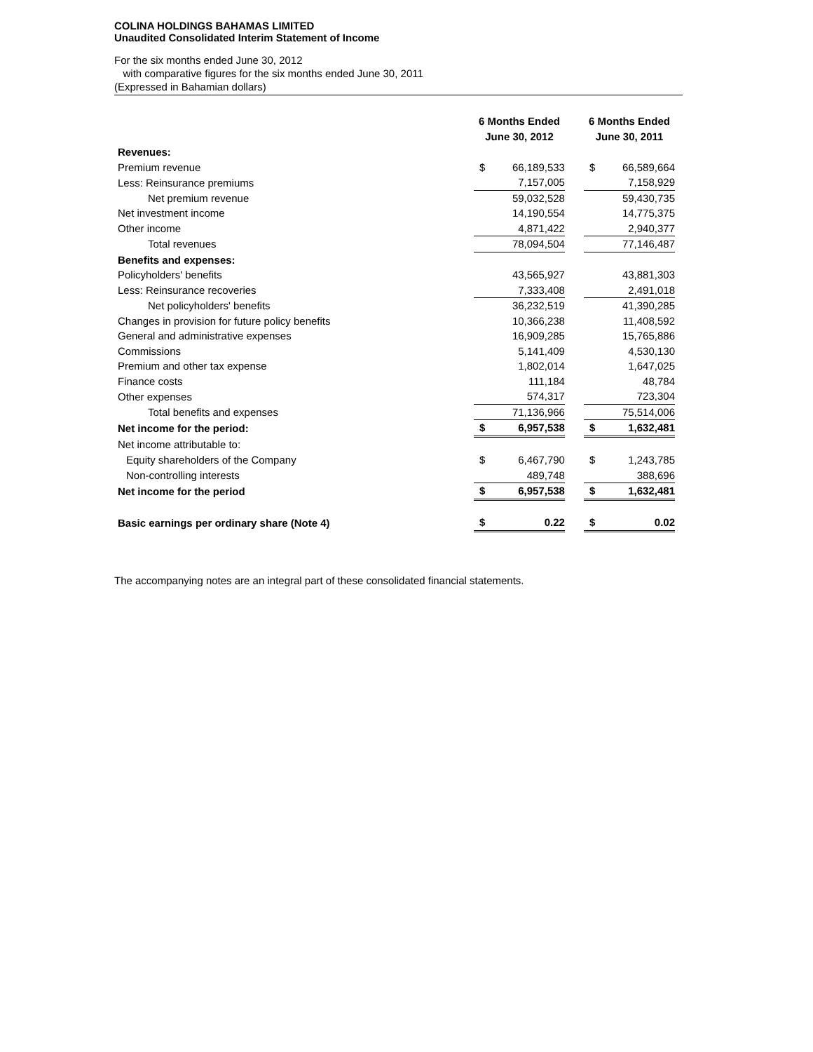COLINA HOLDINGS BAHAMAS LIMITED
Unaudited Consolidated Interim Statement of Income
For the six months ended June 30, 2012
with comparative figures for the six months ended June 30, 2011
(Expressed in Bahamian dollars)
| | 6 Months Ended June 30, 2012 | | | 6 Months Ended June 30, 2011 | |
| --- | --- | --- | --- | --- | --- |
| Revenues: | | | | | |
| Premium revenue | $ | 66,189,533 | | $ | 66,589,664 |
| Less: Reinsurance premiums | | 7,157,005 | | | 7,158,929 |
| Net premium revenue | | 59,032,528 | | | 59,430,735 |
| Net investment income | | 14,190,554 | | | 14,775,375 |
| Other income | | 4,871,422 | | | 2,940,377 |
| Total revenues | | 78,094,504 | | | 77,146,487 |
| Benefits and expenses: | | | | | |
| Policyholders' benefits | | 43,565,927 | | | 43,881,303 |
| Less: Reinsurance recoveries | | 7,333,408 | | | 2,491,018 |
| Net policyholders' benefits | | 36,232,519 | | | 41,390,285 |
| Changes in provision for future policy benefits | | 10,366,238 | | | 11,408,592 |
| General and administrative expenses | | 16,909,285 | | | 15,765,886 |
| Commissions | | 5,141,409 | | | 4,530,130 |
| Premium and other tax expense | | 1,802,014 | | | 1,647,025 |
| Finance costs | | 111,184 | | | 48,784 |
| Other expenses | | 574,317 | | | 723,304 |
| Total benefits and expenses | | 71,136,966 | | | 75,514,006 |
| Net income for the period: | $ | 6,957,538 | | $ | 1,632,481 |
| Net income attributable to: | | | | | |
| Equity shareholders of the Company | $ | 6,467,790 | | $ | 1,243,785 |
| Non-controlling interests | | 489,748 | | | 388,696 |
| Net income for the period | $ | 6,957,538 | | $ | 1,632,481 |
| Basic earnings per ordinary share (Note 4) | $ | 0.22 | | $ | 0.02 |
The accompanying notes are an integral part of these consolidated financial statements.